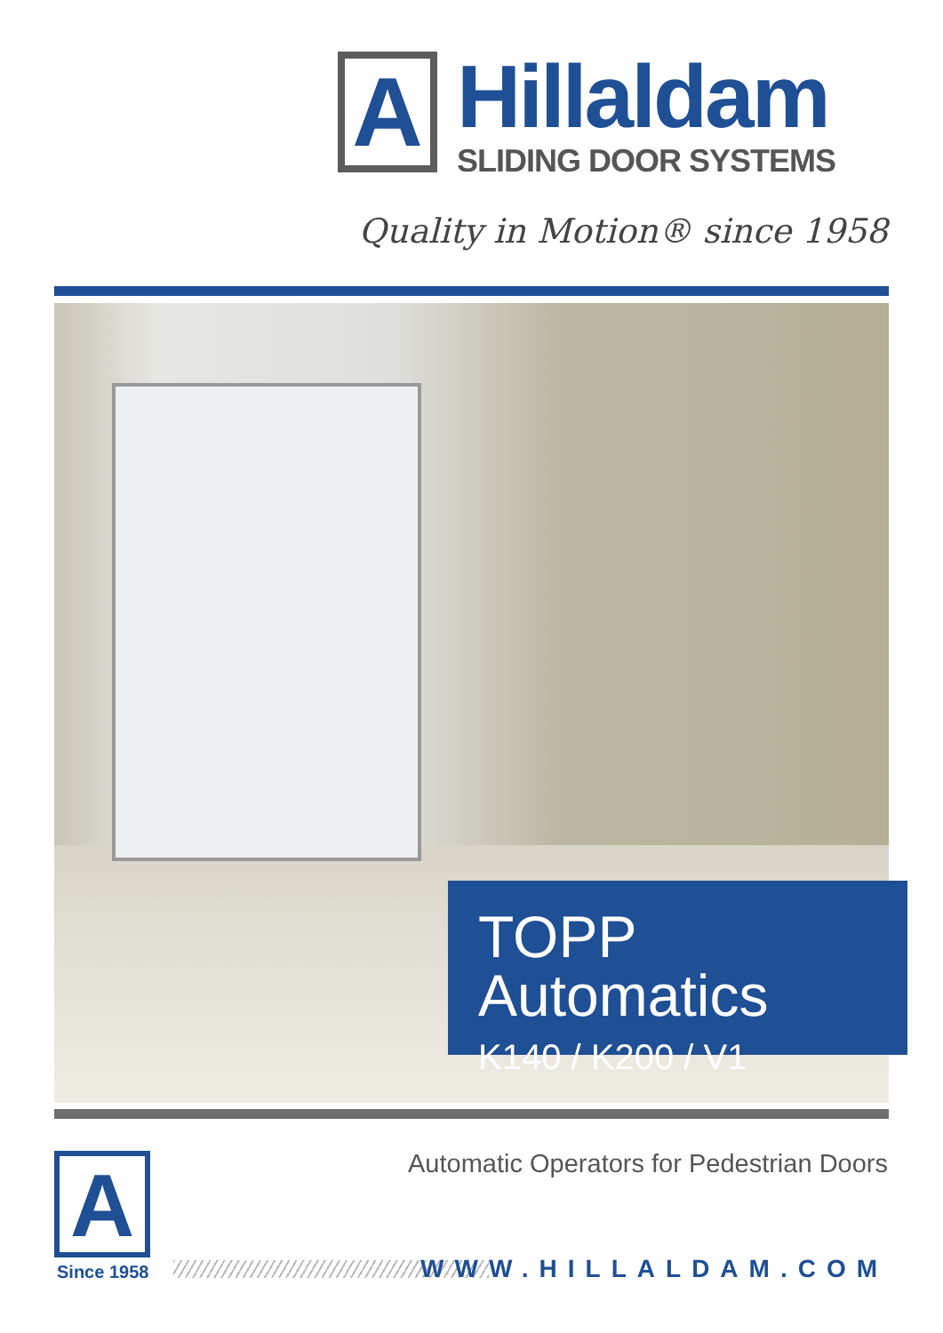A
Hillaldam
SLIDING DOOR SYSTEMS
Quality in Motion® since 1958
TOPP Automatics
K140 / K200 / V1
A
Since 1958
Automatic Operators for Pedestrian Doors
WWW.HILLALDAM.COM